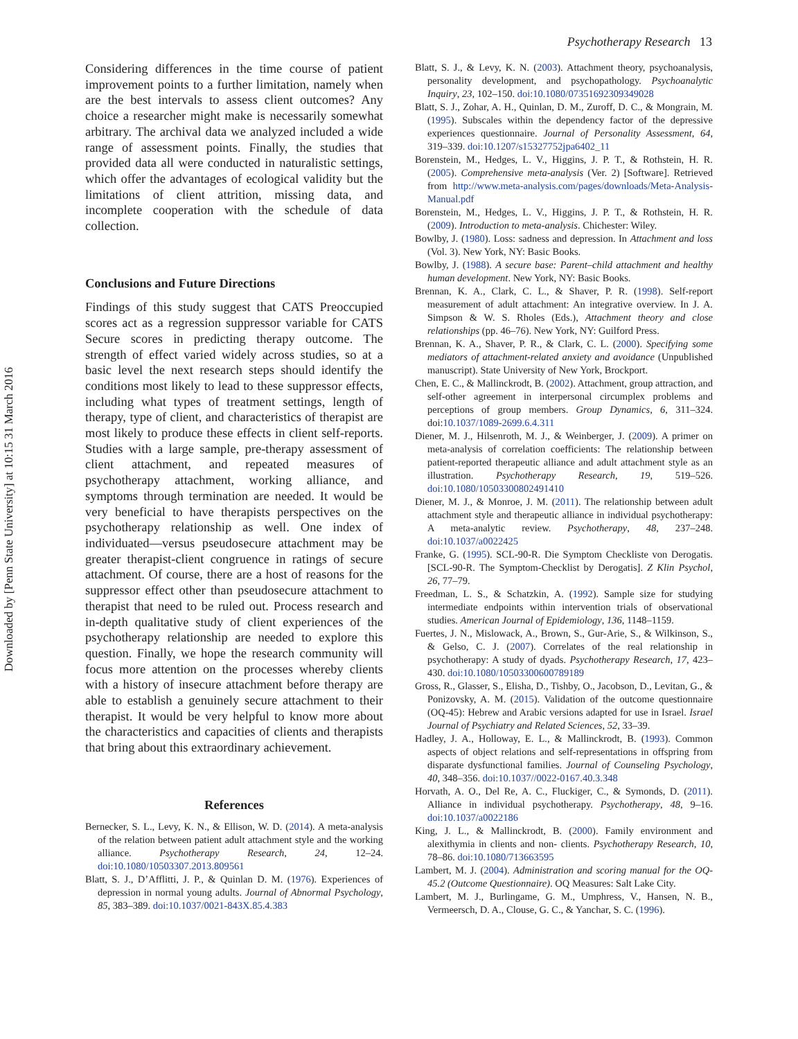Downloaded by [Penn State University] at 10:15 31 March 2016
Psychotherapy Research 13
Considering differences in the time course of patient improvement points to a further limitation, namely when are the best intervals to assess client outcomes? Any choice a researcher might make is necessarily somewhat arbitrary. The archival data we analyzed included a wide range of assessment points. Finally, the studies that provided data all were conducted in naturalistic settings, which offer the advantages of ecological validity but the limitations of client attrition, missing data, and incomplete cooperation with the schedule of data collection.
Conclusions and Future Directions
Findings of this study suggest that CATS Preoccupied scores act as a regression suppressor variable for CATS Secure scores in predicting therapy outcome. The strength of effect varied widely across studies, so at a basic level the next research steps should identify the conditions most likely to lead to these suppressor effects, including what types of treatment settings, length of therapy, type of client, and characteristics of therapist are most likely to produce these effects in client self-reports. Studies with a large sample, pre-therapy assessment of client attachment, and repeated measures of psychotherapy attachment, working alliance, and symptoms through termination are needed. It would be very beneficial to have therapists perspectives on the psychotherapy relationship as well. One index of individuated—versus pseudosecure attachment may be greater therapist-client congruence in ratings of secure attachment. Of course, there are a host of reasons for the suppressor effect other than pseudosecure attachment to therapist that need to be ruled out. Process research and in-depth qualitative study of client experiences of the psychotherapy relationship are needed to explore this question. Finally, we hope the research community will focus more attention on the processes whereby clients with a history of insecure attachment before therapy are able to establish a genuinely secure attachment to their therapist. It would be very helpful to know more about the characteristics and capacities of clients and therapists that bring about this extraordinary achievement.
References
Bernecker, S. L., Levy, K. N., & Ellison, W. D. (2014). A meta-analysis of the relation between patient adult attachment style and the working alliance. Psychotherapy Research, 24, 12–24. doi:10.1080/10503307.2013.809561
Blatt, S. J., D’Afflitti, J. P., & Quinlan D. M. (1976). Experiences of depression in normal young adults. Journal of Abnormal Psychology, 85, 383–389. doi:10.1037/0021-843X.85.4.383
Blatt, S. J., & Levy, K. N. (2003). Attachment theory, psychoanalysis, personality development, and psychopathology. Psychoanalytic Inquiry, 23, 102–150. doi:10.1080/07351692309349028
Blatt, S. J., Zohar, A. H., Quinlan, D. M., Zuroff, D. C., & Mongrain, M. (1995). Subscales within the dependency factor of the depressive experiences questionnaire. Journal of Personality Assessment, 64, 319–339. doi:10.1207/s15327752jpa6402_11
Borenstein, M., Hedges, L. V., Higgins, J. P. T., & Rothstein, H. R. (2005). Comprehensive meta-analysis (Ver. 2) [Software]. Retrieved from http://www.meta-analysis.com/pages/downloads/Meta-Analysis-Manual.pdf
Borenstein, M., Hedges, L. V., Higgins, J. P. T., & Rothstein, H. R. (2009). Introduction to meta-analysis. Chichester: Wiley.
Bowlby, J. (1980). Loss: sadness and depression. In Attachment and loss (Vol. 3). New York, NY: Basic Books.
Bowlby, J. (1988). A secure base: Parent–child attachment and healthy human development. New York, NY: Basic Books.
Brennan, K. A., Clark, C. L., & Shaver, P. R. (1998). Self-report measurement of adult attachment: An integrative overview. In J. A. Simpson & W. S. Rholes (Eds.), Attachment theory and close relationships (pp. 46–76). New York, NY: Guilford Press.
Brennan, K. A., Shaver, P. R., & Clark, C. L. (2000). Specifying some mediators of attachment-related anxiety and avoidance (Unpublished manuscript). State University of New York, Brockport.
Chen, E. C., & Mallinckrodt, B. (2002). Attachment, group attraction, and self-other agreement in interpersonal circumplex problems and perceptions of group members. Group Dynamics, 6, 311–324. doi:10.1037/1089-2699.6.4.311
Diener, M. J., Hilsenroth, M. J., & Weinberger, J. (2009). A primer on meta-analysis of correlation coefficients: The relationship between patient-reported therapeutic alliance and adult attachment style as an illustration. Psychotherapy Research, 19, 519–526. doi:10.1080/10503300802491410
Diener, M. J., & Monroe, J. M. (2011). The relationship between adult attachment style and therapeutic alliance in individual psychotherapy: A meta-analytic review. Psychotherapy, 48, 237–248. doi:10.1037/a0022425
Franke, G. (1995). SCL-90-R. Die Symptom Checkliste von Derogatis. [SCL-90-R. The Symptom-Checklist by Derogatis]. Z Klin Psychol, 26, 77–79.
Freedman, L. S., & Schatzkin, A. (1992). Sample size for studying intermediate endpoints within intervention trials of observational studies. American Journal of Epidemiology, 136, 1148–1159.
Fuertes, J. N., Mislowack, A., Brown, S., Gur-Arie, S., & Wilkinson, S., & Gelso, C. J. (2007). Correlates of the real relationship in psychotherapy: A study of dyads. Psychotherapy Research, 17, 423–430. doi:10.1080/10503300600789189
Gross, R., Glasser, S., Elisha, D., Tishby, O., Jacobson, D., Levitan, G., & Ponizovsky, A. M. (2015). Validation of the outcome questionnaire (OQ-45): Hebrew and Arabic versions adapted for use in Israel. Israel Journal of Psychiatry and Related Sciences, 52, 33–39.
Hadley, J. A., Holloway, E. L., & Mallinckrodt, B. (1993). Common aspects of object relations and self-representations in offspring from disparate dysfunctional families. Journal of Counseling Psychology, 40, 348–356. doi:10.1037//0022-0167.40.3.348
Horvath, A. O., Del Re, A. C., Fluckiger, C., & Symonds, D. (2011). Alliance in individual psychotherapy. Psychotherapy, 48, 9–16. doi:10.1037/a0022186
King, J. L., & Mallinckrodt, B. (2000). Family environment and alexithymia in clients and non- clients. Psychotherapy Research, 10, 78–86. doi:10.1080/713663595
Lambert, M. J. (2004). Administration and scoring manual for the OQ-45.2 (Outcome Questionnaire). OQ Measures: Salt Lake City.
Lambert, M. J., Burlingame, G. M., Umphress, V., Hansen, N. B., Vermeersch, D. A., Clouse, G. C., & Yanchar, S. C. (1996).